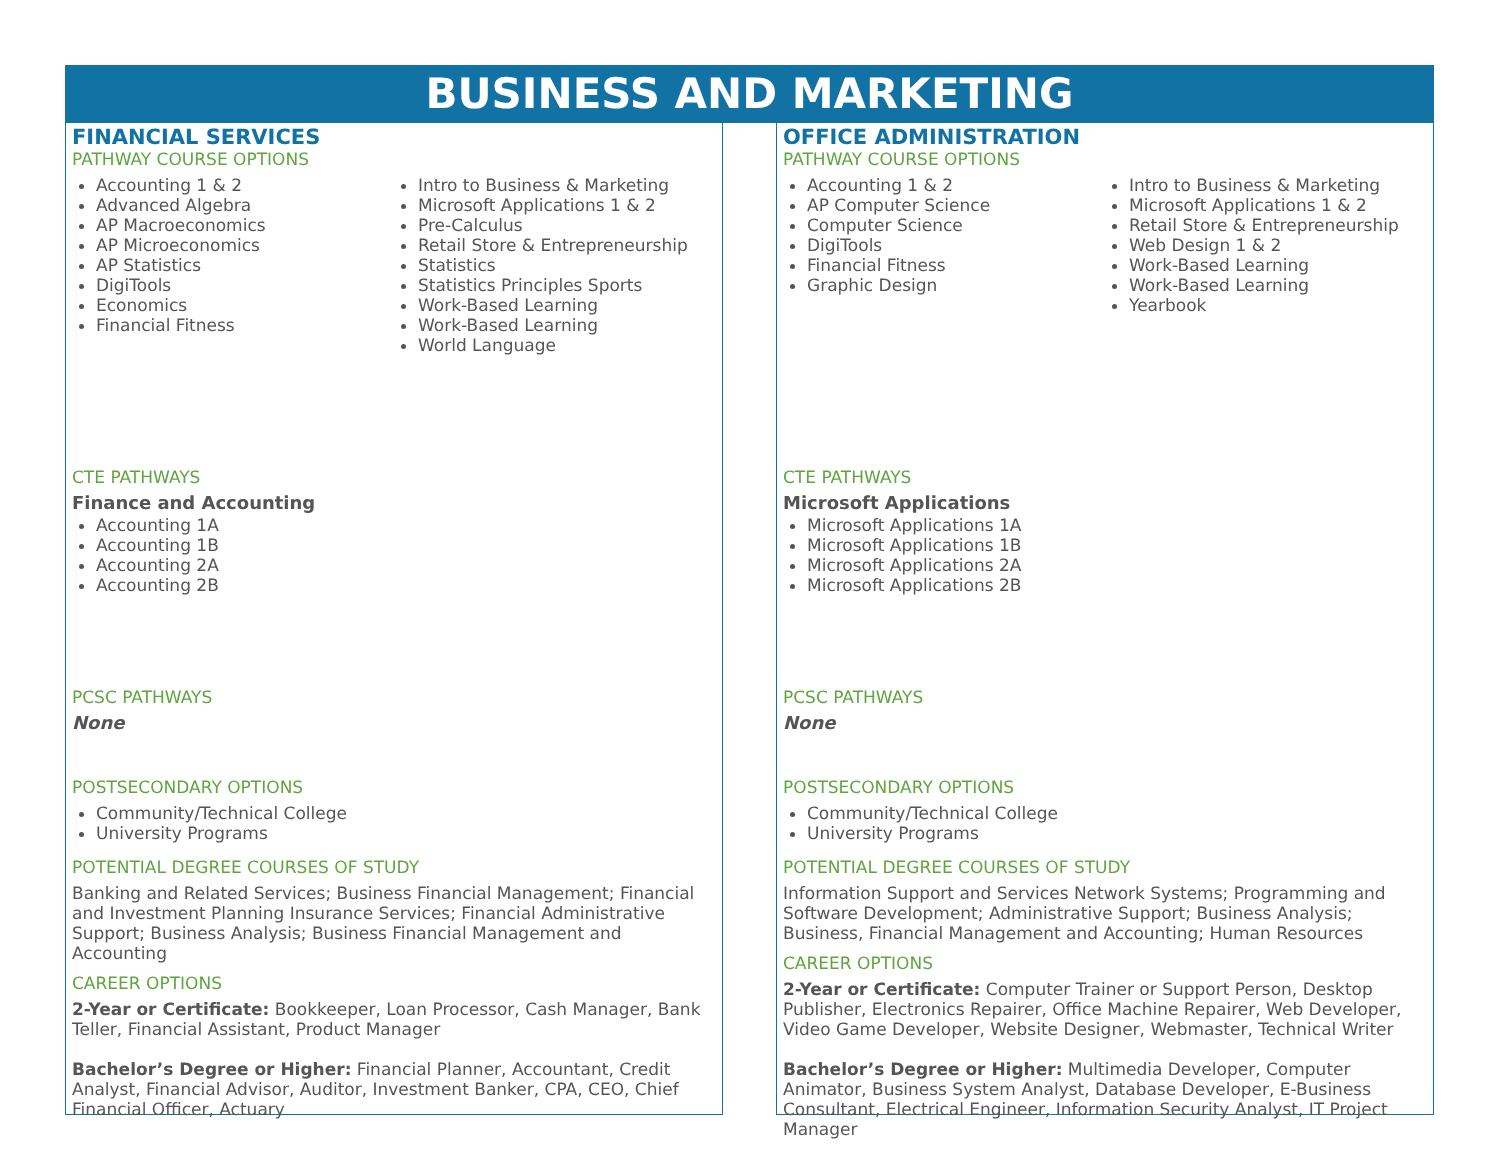BUSINESS AND MARKETING
FINANCIAL SERVICES
PATHWAY COURSE OPTIONS
Accounting 1 & 2
Advanced Algebra
AP Macroeconomics
AP Microeconomics
AP Statistics
DigiTools
Economics
Financial Fitness
Intro to Business & Marketing
Microsoft Applications 1 & 2
Pre-Calculus
Retail Store & Entrepreneurship
Statistics
Statistics Principles Sports
Work-Based Learning
Work-Based Learning
World Language
CTE PATHWAYS
Finance and Accounting
Accounting 1A
Accounting 1B
Accounting 2A
Accounting 2B
PCSC PATHWAYS
None
POSTSECONDARY OPTIONS
Community/Technical College
University Programs
POTENTIAL DEGREE COURSES OF STUDY
Banking and Related Services; Business Financial Management; Financial and Investment Planning Insurance Services; Financial Administrative Support; Business Analysis; Business Financial Management and Accounting
CAREER OPTIONS
2-Year or Certificate: Bookkeeper, Loan Processor, Cash Manager, Bank Teller, Financial Assistant, Product Manager
Bachelor’s Degree or Higher: Financial Planner, Accountant, Credit Analyst, Financial Advisor, Auditor, Investment Banker, CPA, CEO, Chief Financial Officer, Actuary
OFFICE ADMINISTRATION
PATHWAY COURSE OPTIONS
Accounting 1 & 2
AP Computer Science
Computer Science
DigiTools
Financial Fitness
Graphic Design
Intro to Business & Marketing
Microsoft Applications 1 & 2
Retail Store & Entrepreneurship
Web Design 1 & 2
Work-Based Learning
Work-Based Learning
Yearbook
CTE PATHWAYS
Microsoft Applications
Microsoft Applications 1A
Microsoft Applications 1B
Microsoft Applications 2A
Microsoft Applications 2B
PCSC PATHWAYS
None
POSTSECONDARY OPTIONS
Community/Technical College
University Programs
POTENTIAL DEGREE COURSES OF STUDY
Information Support and Services Network Systems; Programming and Software Development; Administrative Support; Business Analysis; Business, Financial Management and Accounting; Human Resources
CAREER OPTIONS
2-Year or Certificate: Computer Trainer or Support Person, Desktop Publisher, Electronics Repairer, Office Machine Repairer, Web Developer, Video Game Developer, Website Designer, Webmaster, Technical Writer
Bachelor’s Degree or Higher: Multimedia Developer, Computer Animator, Business System Analyst, Database Developer, E-Business Consultant, Electrical Engineer, Information Security Analyst, IT Project Manager